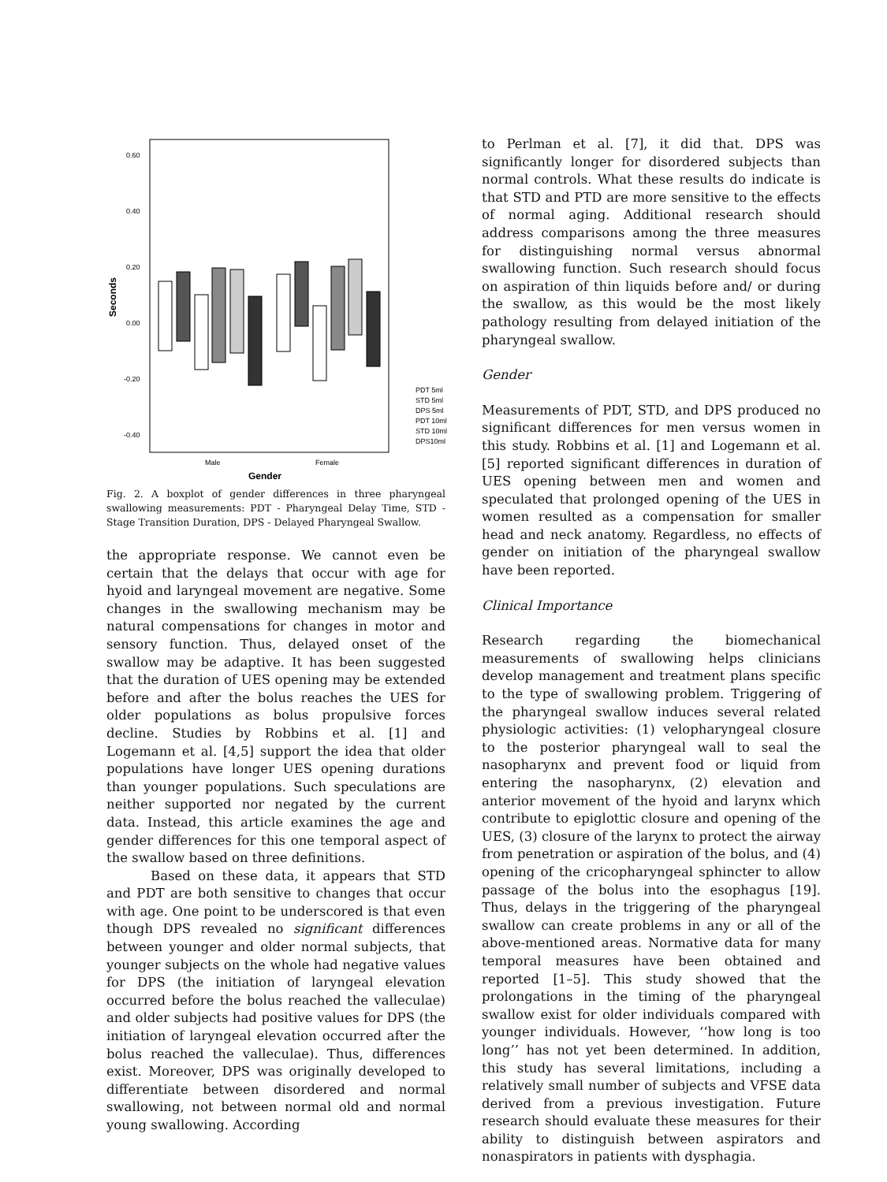0.60
0.40
0.20
0.00
-0.20
-0.40
Seconds
Male
Female
Gender
PDT 5ml
STD 5ml
DPS 5ml
PDT 10ml
STD 10ml
DPS10ml
Fig. 2. A boxplot of gender differences in three pharyngeal swallowing measurements: PDT - Pharyngeal Delay Time, STD - Stage Transition Duration, DPS - Delayed Pharyngeal Swallow.
the appropriate response. We cannot even be certain that the delays that occur with age for hyoid and laryngeal movement are negative. Some changes in the swallowing mechanism may be natural compensations for changes in motor and sensory function. Thus, delayed onset of the swallow may be adaptive. It has been suggested that the duration of UES opening may be extended before and after the bolus reaches the UES for older populations as bolus propulsive forces decline. Studies by Robbins et al. [1] and Logemann et al. [4,5] support the idea that older populations have longer UES opening durations than younger populations. Such speculations are neither supported nor negated by the current data. Instead, this article examines the age and gender differences for this one temporal aspect of the swallow based on three definitions.
Based on these data, it appears that STD and PDT are both sensitive to changes that occur with age. One point to be underscored is that even though DPS revealed no significant differences between younger and older normal subjects, that younger subjects on the whole had negative values for DPS (the initiation of laryngeal elevation occurred before the bolus reached the valleculae) and older subjects had positive values for DPS (the initiation of laryngeal elevation occurred after the bolus reached the valleculae). Thus, differences exist. Moreover, DPS was originally developed to differentiate between disordered and normal swallowing, not between normal old and normal young swallowing. According
to Perlman et al. [7], it did that. DPS was significantly longer for disordered subjects than normal controls. What these results do indicate is that STD and PTD are more sensitive to the effects of normal aging. Additional research should address comparisons among the three measures for distinguishing normal versus abnormal swallowing function. Such research should focus on aspiration of thin liquids before and/ or during the swallow, as this would be the most likely pathology resulting from delayed initiation of the pharyngeal swallow.
Gender
Measurements of PDT, STD, and DPS produced no significant differences for men versus women in this study. Robbins et al. [1] and Logemann et al. [5] reported significant differences in duration of UES opening between men and women and speculated that prolonged opening of the UES in women resulted as a compensation for smaller head and neck anatomy. Regardless, no effects of gender on initiation of the pharyngeal swallow have been reported.
Clinical Importance
Research regarding the biomechanical measurements of swallowing helps clinicians develop management and treatment plans specific to the type of swallowing problem. Triggering of the pharyngeal swallow induces several related physiologic activities: (1) velopharyngeal closure to the posterior pharyngeal wall to seal the nasopharynx and prevent food or liquid from entering the nasopharynx, (2) elevation and anterior movement of the hyoid and larynx which contribute to epiglottic closure and opening of the UES, (3) closure of the larynx to protect the airway from penetration or aspiration of the bolus, and (4) opening of the cricopharyngeal sphincter to allow passage of the bolus into the esophagus [19]. Thus, delays in the triggering of the pharyngeal swallow can create problems in any or all of the above-mentioned areas. Normative data for many temporal measures have been obtained and reported [1–5]. This study showed that the prolongations in the timing of the pharyngeal swallow exist for older individuals compared with younger individuals. However, ‘‘how long is too long’’ has not yet been determined. In addition, this study has several limitations, including a relatively small number of subjects and VFSE data derived from a previous investigation. Future research should evaluate these measures for their ability to distinguish between aspirators and nonaspirators in patients with dysphagia.